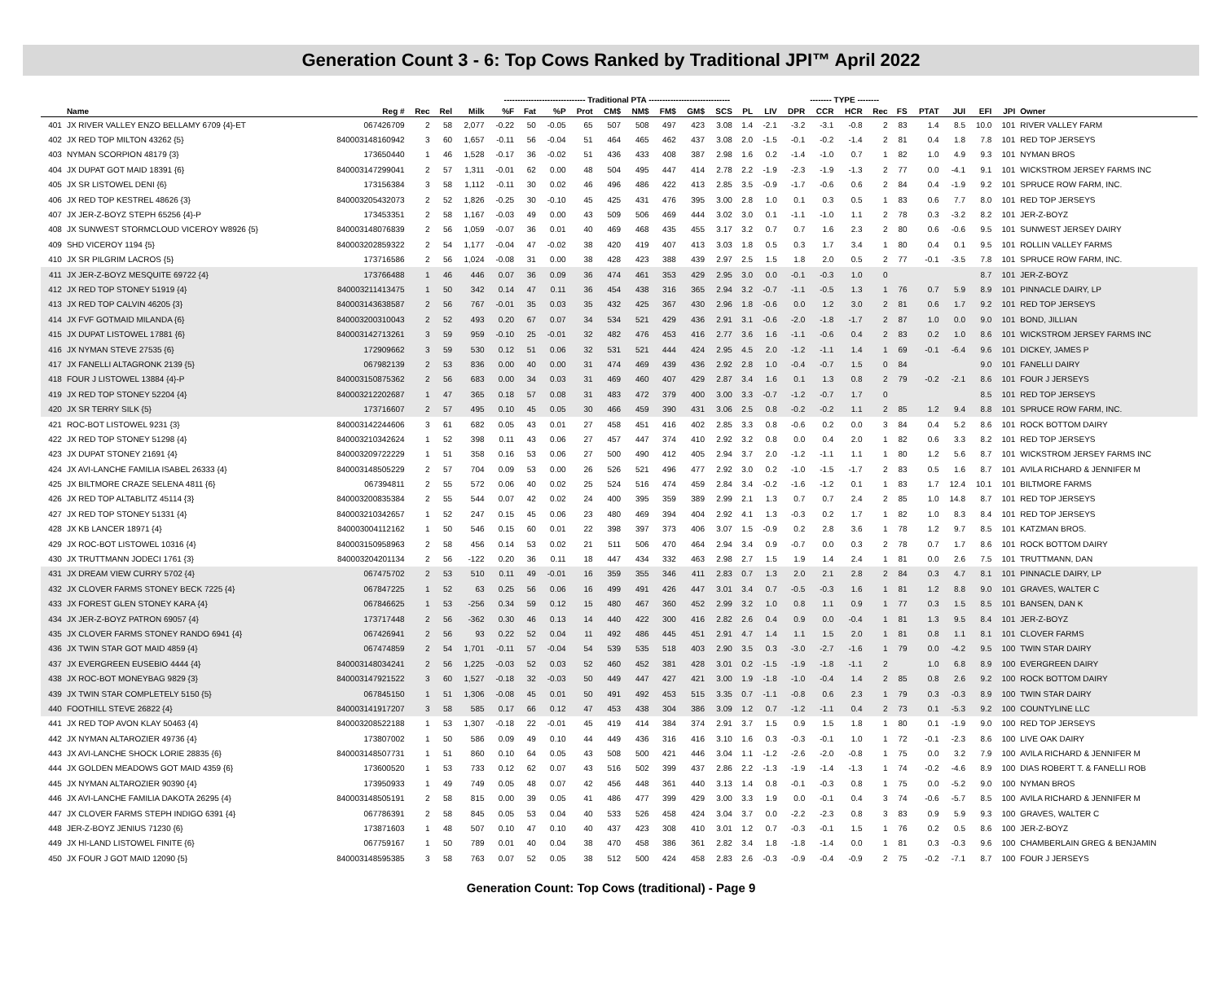Generation Count 3 - 6: Top Cows Ranked by Traditional JPI™ April 2022
| | | | | | ------------------------------ Traditional PTA ------------------------------ | | | | | | | | | | | | -------- TYPE -------- | | | | | | | | | |
| --- | --- | --- | --- | --- | --- | --- | --- | --- | --- | --- | --- | --- | --- | --- | --- | --- | --- | --- | --- | --- | --- | --- | --- | --- | --- | --- |
| | Name | Reg # | Rec | Rel | Milk | %F | Fat | %P | Prot | CM$ | NM$ | FM$ | GM$ | SCS | PL | LIV | DPR | CCR | HCR | Rec | FS | PTAT | JUI | EFI | JPI | Owner |
| 401 | JX RIVER VALLEY ENZO BELLAMY 6709 {4}-ET | 067426709 | 2 | 58 | 2,077 | -0.22 | 50 | -0.05 | 65 | 507 | 508 | 497 | 423 | 3.08 | 1.4 | -2.1 | -3.2 | -3.1 | -0.8 | 2 | 83 | 1.4 | 8.5 | 10.0 | 101 | RIVER VALLEY FARM |
| 402 | JX RED TOP MILTON 43262 {5} | 840003148160942 | 3 | 60 | 1,657 | -0.11 | 56 | -0.04 | 51 | 464 | 465 | 462 | 437 | 3.08 | 2.0 | -1.5 | -0.1 | -0.2 | -1.4 | 2 | 81 | 0.4 | 1.8 | 7.8 | 101 | RED TOP JERSEYS |
| 403 | NYMAN SCORPION 48179 {3} | 173650440 | 1 | 46 | 1,528 | -0.17 | 36 | -0.02 | 51 | 436 | 433 | 408 | 387 | 2.98 | 1.6 | 0.2 | -1.4 | -1.0 | 0.7 | 1 | 82 | 1.0 | 4.9 | 9.3 | 101 | NYMAN BROS |
| 404 | JX DUPAT GOT MAID 18391 {6} | 840003147299041 | 2 | 57 | 1,311 | -0.01 | 62 | 0.00 | 48 | 504 | 495 | 447 | 414 | 2.78 | 2.2 | -1.9 | -2.3 | -1.9 | -1.3 | 2 | 77 | 0.0 | -4.1 | 9.1 | 101 | WICKSTROM JERSEY FARMS INC |
| 405 | JX SR LISTOWEL DENI {6} | 173156384 | 3 | 58 | 1,112 | -0.11 | 30 | 0.02 | 46 | 496 | 486 | 422 | 413 | 2.85 | 3.5 | -0.9 | -1.7 | -0.6 | 0.6 | 2 | 84 | 0.4 | -1.9 | 9.2 | 101 | SPRUCE ROW FARM, INC. |
| 406 | JX RED TOP KESTREL 48626 {3} | 840003205432073 | 2 | 52 | 1,826 | -0.25 | 30 | -0.10 | 45 | 425 | 431 | 476 | 395 | 3.00 | 2.8 | 1.0 | 0.1 | 0.3 | 0.5 | 1 | 83 | 0.6 | 7.7 | 8.0 | 101 | RED TOP JERSEYS |
| 407 | JX JER-Z-BOYZ STEPH 65256 {4}-P | 173453351 | 2 | 58 | 1,167 | -0.03 | 49 | 0.00 | 43 | 509 | 506 | 469 | 444 | 3.02 | 3.0 | 0.1 | -1.1 | -1.0 | 1.1 | 2 | 78 | 0.3 | -3.2 | 8.2 | 101 | JER-Z-BOYZ |
| 408 | JX SUNWEST STORMCLOUD VICEROY W8926 {5} | 840003148076839 | 2 | 56 | 1,059 | -0.07 | 36 | 0.01 | 40 | 469 | 468 | 435 | 455 | 3.17 | 3.2 | 0.7 | 0.7 | 1.6 | 2.3 | 2 | 80 | 0.6 | -0.6 | 9.5 | 101 | SUNWEST JERSEY DAIRY |
| 409 | SHD VICEROY 1194 {5} | 840003202859322 | 2 | 54 | 1,177 | -0.04 | 47 | -0.02 | 38 | 420 | 419 | 407 | 413 | 3.03 | 1.8 | 0.5 | 0.3 | 1.7 | 3.4 | 1 | 80 | 0.4 | 0.1 | 9.5 | 101 | ROLLIN VALLEY FARMS |
| 410 | JX SR PILGRIM LACROS {5} | 173716586 | 2 | 56 | 1,024 | -0.08 | 31 | 0.00 | 38 | 428 | 423 | 388 | 439 | 2.97 | 2.5 | 1.5 | 1.8 | 2.0 | 0.5 | 2 | 77 | -0.1 | -3.5 | 7.8 | 101 | SPRUCE ROW FARM, INC. |
| 411 | JX JER-Z-BOYZ MESQUITE 69722 {4} | 173766488 | 1 | 46 | 446 | 0.07 | 36 | 0.09 | 36 | 474 | 461 | 353 | 429 | 2.95 | 3.0 | 0.0 | -0.1 | -0.3 | 1.0 | 0 | | | | 8.7 | 101 | JER-Z-BOYZ |
| 412 | JX RED TOP STONEY 51919 {4} | 840003211413475 | 1 | 50 | 342 | 0.14 | 47 | 0.11 | 36 | 454 | 438 | 316 | 365 | 2.94 | 3.2 | -0.7 | -1.1 | -0.5 | 1.3 | 1 | 76 | 0.7 | 5.9 | 8.9 | 101 | PINNACLE DAIRY, LP |
| 413 | JX RED TOP CALVIN 46205 {3} | 840003143638587 | 2 | 56 | 767 | -0.01 | 35 | 0.03 | 35 | 432 | 425 | 367 | 430 | 2.96 | 1.8 | -0.6 | 0.0 | 1.2 | 3.0 | 2 | 81 | 0.6 | 1.7 | 9.2 | 101 | RED TOP JERSEYS |
| 414 | JX FVF GOTMAID MILANDA {6} | 840003200310043 | 2 | 52 | 493 | 0.20 | 67 | 0.07 | 34 | 534 | 521 | 429 | 436 | 2.91 | 3.1 | -0.6 | -2.0 | -1.8 | -1.7 | 2 | 87 | 1.0 | 0.0 | 9.0 | 101 | BOND, JILLIAN |
| 415 | JX DUPAT LISTOWEL 17881 {6} | 840003142713261 | 3 | 59 | 959 | -0.10 | 25 | -0.01 | 32 | 482 | 476 | 453 | 416 | 2.77 | 3.6 | 1.6 | -1.1 | -0.6 | 0.4 | 2 | 83 | 0.2 | 1.0 | 8.6 | 101 | WICKSTROM JERSEY FARMS INC |
| 416 | JX NYMAN STEVE 27535 {6} | 172909662 | 3 | 59 | 530 | 0.12 | 51 | 0.06 | 32 | 531 | 521 | 444 | 424 | 2.95 | 4.5 | 2.0 | -1.2 | -1.1 | 1.4 | 1 | 69 | -0.1 | -6.4 | 9.6 | 101 | DICKEY, JAMES P |
| 417 | JX FANELLI ALTAGRONK 2139 {5} | 067982139 | 2 | 53 | 836 | 0.00 | 40 | 0.00 | 31 | 474 | 469 | 439 | 436 | 2.92 | 2.8 | 1.0 | -0.4 | -0.7 | 1.5 | 0 | 84 | | | 9.0 | 101 | FANELLI DAIRY |
| 418 | FOUR J LISTOWEL 13884 {4}-P | 840003150875362 | 2 | 56 | 683 | 0.00 | 34 | 0.03 | 31 | 469 | 460 | 407 | 429 | 2.87 | 3.4 | 1.6 | 0.1 | 1.3 | 0.8 | 2 | 79 | -0.2 | -2.1 | 8.6 | 101 | FOUR J JERSEYS |
| 419 | JX RED TOP STONEY 52204 {4} | 840003212202687 | 1 | 47 | 365 | 0.18 | 57 | 0.08 | 31 | 483 | 472 | 379 | 400 | 3.00 | 3.3 | -0.7 | -1.2 | -0.7 | 1.7 | 0 | | | | 8.5 | 101 | RED TOP JERSEYS |
| 420 | JX SR TERRY SILK {5} | 173716607 | 2 | 57 | 495 | 0.10 | 45 | 0.05 | 30 | 466 | 459 | 390 | 431 | 3.06 | 2.5 | 0.8 | -0.2 | -0.2 | 1.1 | 2 | 85 | 1.2 | 9.4 | 8.8 | 101 | SPRUCE ROW FARM, INC. |
| 421 | ROC-BOT LISTOWEL 9231 {3} | 840003142244606 | 3 | 61 | 682 | 0.05 | 43 | 0.01 | 27 | 458 | 451 | 416 | 402 | 2.85 | 3.3 | 0.8 | -0.6 | 0.2 | 0.0 | 3 | 84 | 0.4 | 5.2 | 8.6 | 101 | ROCK BOTTOM DAIRY |
| 422 | JX RED TOP STONEY 51298 {4} | 840003210342624 | 1 | 52 | 398 | 0.11 | 43 | 0.06 | 27 | 457 | 447 | 374 | 410 | 2.92 | 3.2 | 0.8 | 0.0 | 0.4 | 2.0 | 1 | 82 | 0.6 | 3.3 | 8.2 | 101 | RED TOP JERSEYS |
| 423 | JX DUPAT STONEY 21691 {4} | 840003209722229 | 1 | 51 | 358 | 0.16 | 53 | 0.06 | 27 | 500 | 490 | 412 | 405 | 2.94 | 3.7 | 2.0 | -1.2 | -1.1 | 1.1 | 1 | 80 | 1.2 | 5.6 | 8.7 | 101 | WICKSTROM JERSEY FARMS INC |
| 424 | JX AVI-LANCHE FAMILIA ISABEL 26333 {4} | 840003148505229 | 2 | 57 | 704 | 0.09 | 53 | 0.00 | 26 | 526 | 521 | 496 | 477 | 2.92 | 3.0 | 0.2 | -1.0 | -1.5 | -1.7 | 2 | 83 | 0.5 | 1.6 | 8.7 | 101 | AVILA RICHARD & JENNIFER M |
| 425 | JX BILTMORE CRAZE SELENA 4811 {6} | 067394811 | 2 | 55 | 572 | 0.06 | 40 | 0.02 | 25 | 524 | 516 | 474 | 459 | 2.84 | 3.4 | -0.2 | -1.6 | -1.2 | 0.1 | 1 | 83 | 1.7 | 12.4 | 10.1 | 101 | BILTMORE FARMS |
| 426 | JX RED TOP ALTABLITZ 45114 {3} | 840003200835384 | 2 | 55 | 544 | 0.07 | 42 | 0.02 | 24 | 400 | 395 | 359 | 389 | 2.99 | 2.1 | 1.3 | 0.7 | 0.7 | 2.4 | 2 | 85 | 1.0 | 14.8 | 8.7 | 101 | RED TOP JERSEYS |
| 427 | JX RED TOP STONEY 51331 {4} | 840003210342657 | 1 | 52 | 247 | 0.15 | 45 | 0.06 | 23 | 480 | 469 | 394 | 404 | 2.92 | 4.1 | 1.3 | -0.3 | 0.2 | 1.7 | 1 | 82 | 1.0 | 8.3 | 8.4 | 101 | RED TOP JERSEYS |
| 428 | JX KB LANCER 18971 {4} | 840003004112162 | 1 | 50 | 546 | 0.15 | 60 | 0.01 | 22 | 398 | 397 | 373 | 406 | 3.07 | 1.5 | -0.9 | 0.2 | 2.8 | 3.6 | 1 | 78 | 1.2 | 9.7 | 8.5 | 101 | KATZMAN BROS. |
| 429 | JX ROC-BOT LISTOWEL 10316 {4} | 840003150958963 | 2 | 58 | 456 | 0.14 | 53 | 0.02 | 21 | 511 | 506 | 470 | 464 | 2.94 | 3.4 | 0.9 | -0.7 | 0.0 | 0.3 | 2 | 78 | 0.7 | 1.7 | 8.6 | 101 | ROCK BOTTOM DAIRY |
| 430 | JX TRUTTMANN JODECI 1761 {3} | 840003204201134 | 2 | 56 | -122 | 0.20 | 36 | 0.11 | 18 | 447 | 434 | 332 | 463 | 2.98 | 2.7 | 1.5 | 1.9 | 1.4 | 2.4 | 1 | 81 | 0.0 | 2.6 | 7.5 | 101 | TRUTTMANN, DAN |
| 431 | JX DREAM VIEW CURRY 5702 {4} | 067475702 | 2 | 53 | 510 | 0.11 | 49 | -0.01 | 16 | 359 | 355 | 346 | 411 | 2.83 | 0.7 | 1.3 | 2.0 | 2.1 | 2.8 | 2 | 84 | 0.3 | 4.7 | 8.1 | 101 | PINNACLE DAIRY, LP |
| 432 | JX CLOVER FARMS STONEY BECK 7225 {4} | 067847225 | 1 | 52 | 63 | 0.25 | 56 | 0.06 | 16 | 499 | 491 | 426 | 447 | 3.01 | 3.4 | 0.7 | -0.5 | -0.3 | 1.6 | 1 | 81 | 1.2 | 8.8 | 9.0 | 101 | GRAVES, WALTER C |
| 433 | JX FOREST GLEN STONEY KARA {4} | 067846625 | 1 | 53 | -256 | 0.34 | 59 | 0.12 | 15 | 480 | 467 | 360 | 452 | 2.99 | 3.2 | 1.0 | 0.8 | 1.1 | 0.9 | 1 | 77 | 0.3 | 1.5 | 8.5 | 101 | BANSEN, DAN K |
| 434 | JX JER-Z-BOYZ PATRON 69057 {4} | 173717448 | 2 | 56 | -362 | 0.30 | 46 | 0.13 | 14 | 440 | 422 | 300 | 416 | 2.82 | 2.6 | 0.4 | 0.9 | 0.0 | -0.4 | 1 | 81 | 1.3 | 9.5 | 8.4 | 101 | JER-Z-BOYZ |
| 435 | JX CLOVER FARMS STONEY RANDO 6941 {4} | 067426941 | 2 | 56 | 93 | 0.22 | 52 | 0.04 | 11 | 492 | 486 | 445 | 451 | 2.91 | 4.7 | 1.4 | 1.1 | 1.5 | 2.0 | 1 | 81 | 0.8 | 1.1 | 8.1 | 101 | CLOVER FARMS |
| 436 | JX TWIN STAR GOT MAID 4859 {4} | 067474859 | 2 | 54 | 1,701 | -0.11 | 57 | -0.04 | 54 | 539 | 535 | 518 | 403 | 2.90 | 3.5 | 0.3 | -3.0 | -2.7 | -1.6 | 1 | 79 | 0.0 | -4.2 | 9.5 | 100 | TWIN STAR DAIRY |
| 437 | JX EVERGREEN EUSEBIO 4444 {4} | 840003148034241 | 2 | 56 | 1,225 | -0.03 | 52 | 0.03 | 52 | 460 | 452 | 381 | 428 | 3.01 | 0.2 | -1.5 | -1.9 | -1.8 | -1.1 | 2 | | 1.0 | 6.8 | 8.9 | 100 | EVERGREEN DAIRY |
| 438 | JX ROC-BOT MONEYBAG 9829 {3} | 840003147921522 | 3 | 60 | 1,527 | -0.18 | 32 | -0.03 | 50 | 449 | 447 | 427 | 421 | 3.00 | 1.9 | -1.8 | -1.0 | -0.4 | 1.4 | 2 | 85 | 0.8 | 2.6 | 9.2 | 100 | ROCK BOTTOM DAIRY |
| 439 | JX TWIN STAR COMPLETELY 5150 {5} | 067845150 | 1 | 51 | 1,306 | -0.08 | 45 | 0.01 | 50 | 491 | 492 | 453 | 515 | 3.35 | 0.7 | -1.1 | -0.8 | 0.6 | 2.3 | 1 | 79 | 0.3 | -0.3 | 8.9 | 100 | TWIN STAR DAIRY |
| 440 | FOOTHILL STEVE 26822 {4} | 840003141917207 | 3 | 58 | 585 | 0.17 | 66 | 0.12 | 47 | 453 | 438 | 304 | 386 | 3.09 | 1.2 | 0.7 | -1.2 | -1.1 | 0.4 | 2 | 73 | 0.1 | -5.3 | 9.2 | 100 | COUNTYLINE LLC |
| 441 | JX RED TOP AVON KLAY 50463 {4} | 840003208522188 | 1 | 53 | 1,307 | -0.18 | 22 | -0.01 | 45 | 419 | 414 | 384 | 374 | 2.91 | 3.7 | 1.5 | 0.9 | 1.5 | 1.8 | 1 | 80 | 0.1 | -1.9 | 9.0 | 100 | RED TOP JERSEYS |
| 442 | JX NYMAN ALTAROZIER 49736 {4} | 173807002 | 1 | 50 | 586 | 0.09 | 49 | 0.10 | 44 | 449 | 436 | 316 | 416 | 3.10 | 1.6 | 0.3 | -0.3 | -0.1 | 1.0 | 1 | 72 | -0.1 | -2.3 | 8.6 | 100 | LIVE OAK DAIRY |
| 443 | JX AVI-LANCHE SHOCK LORIE 28835 {6} | 840003148507731 | 1 | 51 | 860 | 0.10 | 64 | 0.05 | 43 | 508 | 500 | 421 | 446 | 3.04 | 1.1 | -1.2 | -2.6 | -2.0 | -0.8 | 1 | 75 | 0.0 | 3.2 | 7.9 | 100 | AVILA RICHARD & JENNIFER M |
| 444 | JX GOLDEN MEADOWS GOT MAID 4359 {6} | 173600520 | 1 | 53 | 733 | 0.12 | 62 | 0.07 | 43 | 516 | 502 | 399 | 437 | 2.86 | 2.2 | -1.3 | -1.9 | -1.4 | -1.3 | 1 | 74 | -0.2 | -4.6 | 8.9 | 100 | DIAS ROBERT T. & FANELLI ROB |
| 445 | JX NYMAN ALTAROZIER 90390 {4} | 173950933 | 1 | 49 | 749 | 0.05 | 48 | 0.07 | 42 | 456 | 448 | 361 | 440 | 3.13 | 1.4 | 0.8 | -0.1 | -0.3 | 0.8 | 1 | 75 | 0.0 | -5.2 | 9.0 | 100 | NYMAN BROS |
| 446 | JX AVI-LANCHE FAMILIA DAKOTA 26295 {4} | 840003148505191 | 2 | 58 | 815 | 0.00 | 39 | 0.05 | 41 | 486 | 477 | 399 | 429 | 3.00 | 3.3 | 1.9 | 0.0 | -0.1 | 0.4 | 3 | 74 | -0.6 | -5.7 | 8.5 | 100 | AVILA RICHARD & JENNIFER M |
| 447 | JX CLOVER FARMS STEPH INDIGO 6391 {4} | 067786391 | 2 | 58 | 845 | 0.05 | 53 | 0.04 | 40 | 533 | 526 | 458 | 424 | 3.04 | 3.7 | 0.0 | -2.2 | -2.3 | 0.8 | 3 | 83 | 0.9 | 5.9 | 9.3 | 100 | GRAVES, WALTER C |
| 448 | JER-Z-BOYZ JENIUS 71230 {6} | 173871603 | 1 | 48 | 507 | 0.10 | 47 | 0.10 | 40 | 437 | 423 | 308 | 410 | 3.01 | 1.2 | 0.7 | -0.3 | -0.1 | 1.5 | 1 | 76 | 0.2 | 0.5 | 8.6 | 100 | JER-Z-BOYZ |
| 449 | JX HI-LAND LISTOWEL FINITE {6} | 067759167 | 1 | 50 | 789 | 0.01 | 40 | 0.04 | 38 | 470 | 458 | 386 | 361 | 2.82 | 3.4 | 1.8 | -1.8 | -1.4 | 0.0 | 1 | 81 | 0.3 | -0.3 | 9.6 | 100 | CHAMBERLAIN GREG & BENJAMIN |
| 450 | JX FOUR J GOT MAID 12090 {5} | 840003148595385 | 3 | 58 | 763 | 0.07 | 52 | 0.05 | 38 | 512 | 500 | 424 | 458 | 2.83 | 2.6 | -0.3 | -0.9 | -0.4 | -0.9 | 2 | 75 | -0.2 | -7.1 | 8.7 | 100 | FOUR J JERSEYS |
Generation Count: Top Cows (traditional) - Page 9